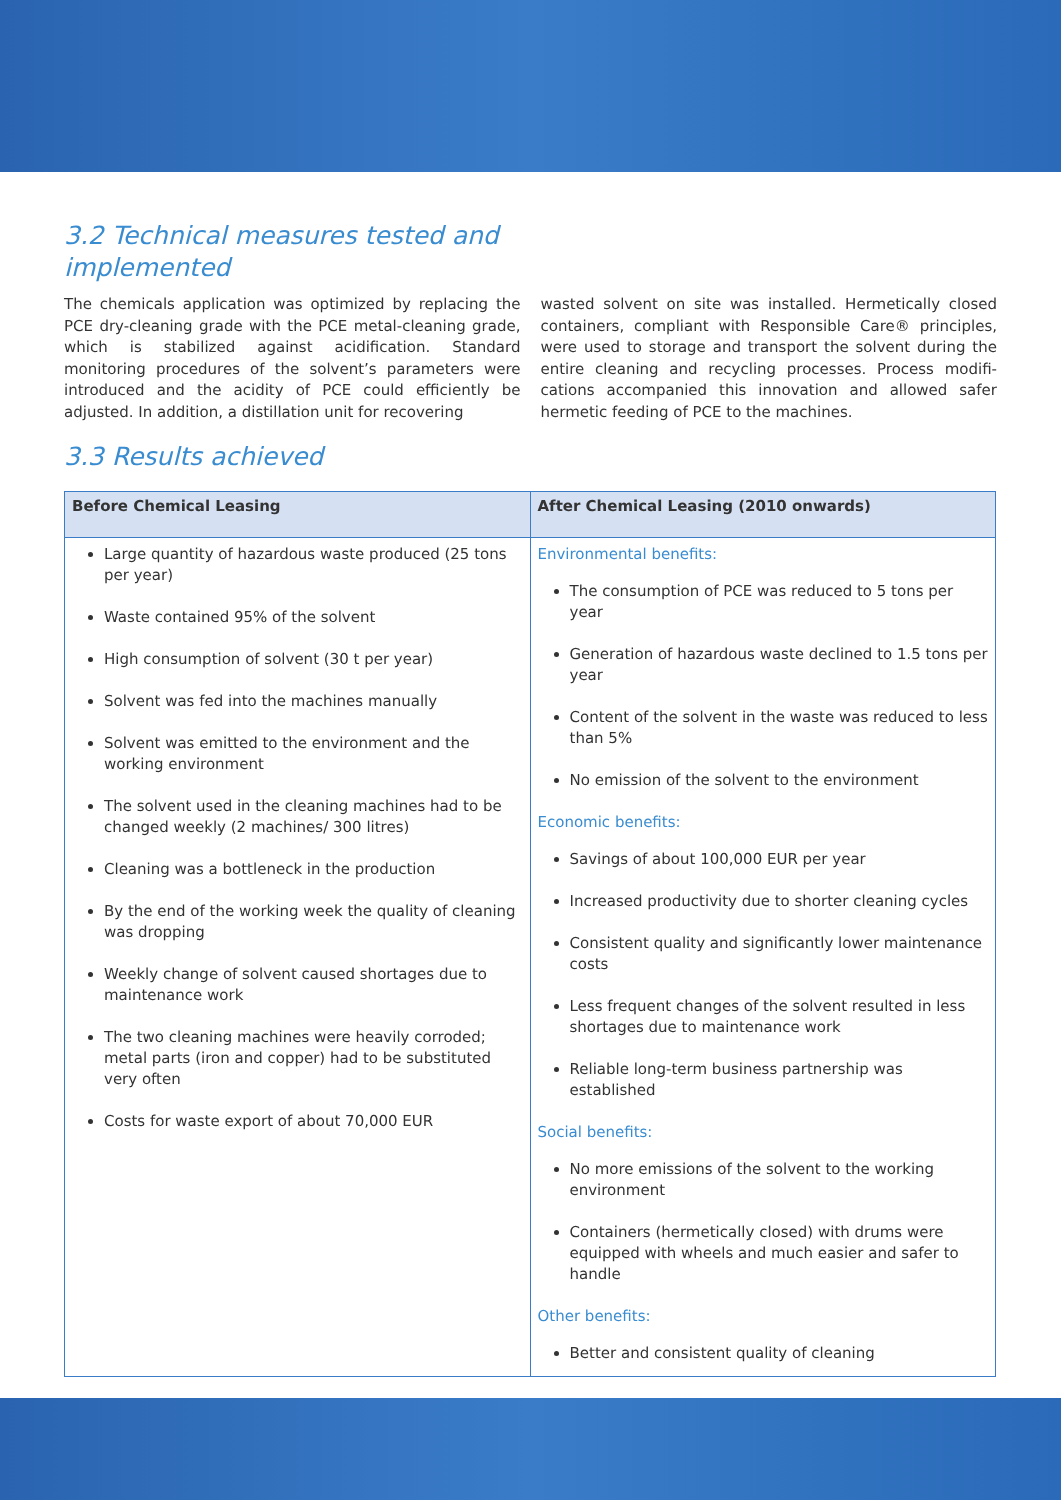3.2 Technical measures tested and
implemented
The chemicals application was optimized by replacing the PCE dry-cleaning grade with the PCE metal-cleaning grade, which is stabilized against acidification. Standard monitoring procedures of the solvent’s parameters were introduced and the acidity of PCE could efficiently be adjusted. In addition, a distillation unit for recovering
wasted solvent on site was installed. Hermetically closed containers, compliant with Responsible Care® principles, were used to storage and transport the solvent during the entire cleaning and recycling processes. Process modifi-cations accompanied this innovation and allowed safer hermetic feeding of PCE to the machines.
3.3 Results achieved
| Before Chemical Leasing | After Chemical Leasing (2010 onwards) |
| --- | --- |
| Large quantity of hazardous waste produced (25 tons per year) Waste contained 95% of the solvent High consumption of solvent (30 t per year) Solvent was fed into the machines manually Solvent was emitted to the environment and the working environment The solvent used in the cleaning machines had to be changed weekly (2 machines/ 300 litres) Cleaning was a bottleneck in the production By the end of the working week the quality of cleaning was dropping Weekly change of solvent caused shortages due to maintenance work The two cleaning machines were heavily corroded; metal parts (iron and copper) had to be substituted very often Costs for waste export of about 70,000 EUR | Environmental benefits: The consumption of PCE was reduced to 5 tons per year Generation of hazardous waste declined to 1.5 tons per year Content of the solvent in the waste was reduced to less than 5% No emission of the solvent to the environment Economic benefits: Savings of about 100,000 EUR per year Increased productivity due to shorter cleaning cycles Consistent quality and significantly lower maintenance costs Less frequent changes of the solvent resulted in less shortages due to maintenance work Reliable long-term business partnership was established Social benefits: No more emissions of the solvent to the working environment Containers (hermetically closed) with drums were equipped with wheels and much easier and safer to handle Other benefits: Better and consistent quality of cleaning |